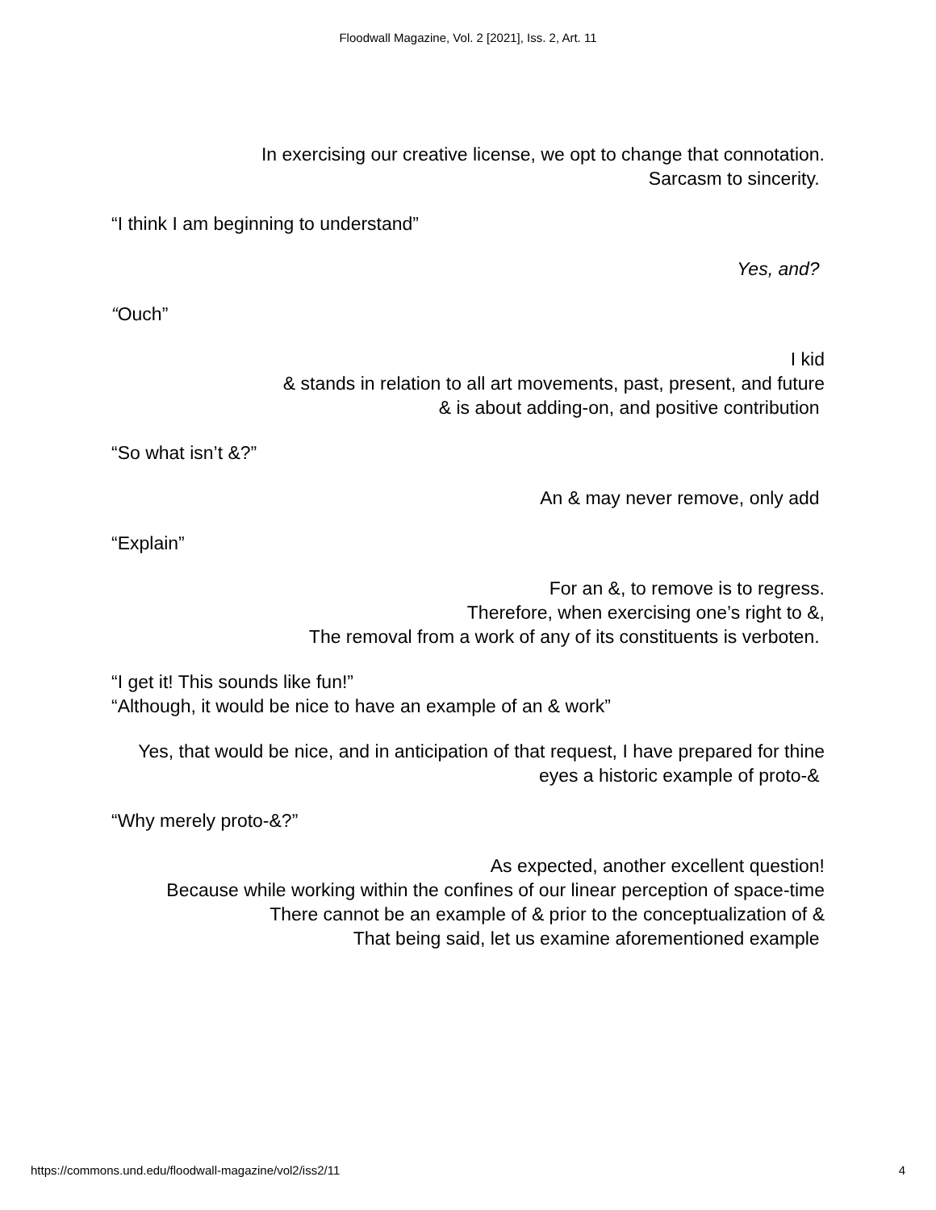Floodwall Magazine, Vol. 2 [2021], Iss. 2, Art. 11
In exercising our creative license, we opt to change that connotation.
Sarcasm to sincerity.
“I think I am beginning to understand”
Yes, and?
“Ouch”
I kid
& stands in relation to all art movements, past, present, and future
& is about adding-on, and positive contribution
“So what isn’t &?”
An & may never remove, only add
“Explain”
For an &, to remove is to regress.
Therefore, when exercising one’s right to &,
The removal from a work of any of its constituents is verboten.
“I get it! This sounds like fun!”
“Although, it would be nice to have an example of an & work”
Yes, that would be nice, and in anticipation of that request, I have prepared for thine
eyes a historic example of proto-&
“Why merely proto-&?”
As expected, another excellent question!
Because while working within the confines of our linear perception of space-time
There cannot be an example of & prior to the conceptualization of &
That being said, let us examine aforementioned example
https://commons.und.edu/floodwall-magazine/vol2/iss2/11 4